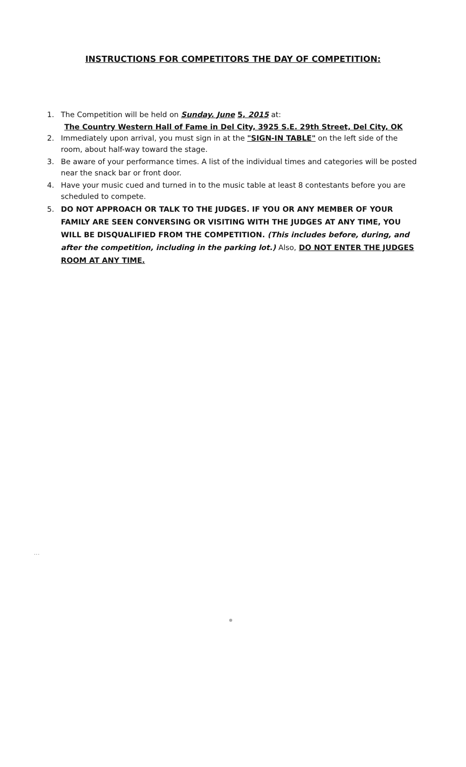INSTRUCTIONS FOR COMPETITORS THE DAY OF COMPETITION:
1. The Competition will be held on Sunday. June 5, 2015 at:
The Country Western Hall of Fame in Del City, 3925 S.E. 29th Street, Del City, OK
2. Immediately upon arrival, you must sign in at the "SIGN-IN TABLE" on the left side of the room, about half-way toward the stage.
3. Be aware of your performance times. A list of the individual times and categories will be posted near the snack bar or front door.
4. Have your music cued and turned in to the music table at least 8 contestants before you are scheduled to compete.
5. DO NOT APPROACH OR TALK TO THE JUDGES. IF YOU OR ANY MEMBER OF YOUR FAMILY ARE SEEN CONVERSING OR VISITING WITH THE JUDGES AT ANY TIME, YOU WILL BE DISQUALIFIED FROM THE COMPETITION. (This includes before, during, and after the competition, including in the parking lot.) Also, DO NOT ENTER THE JUDGES ROOM AT ANY TIME.
...